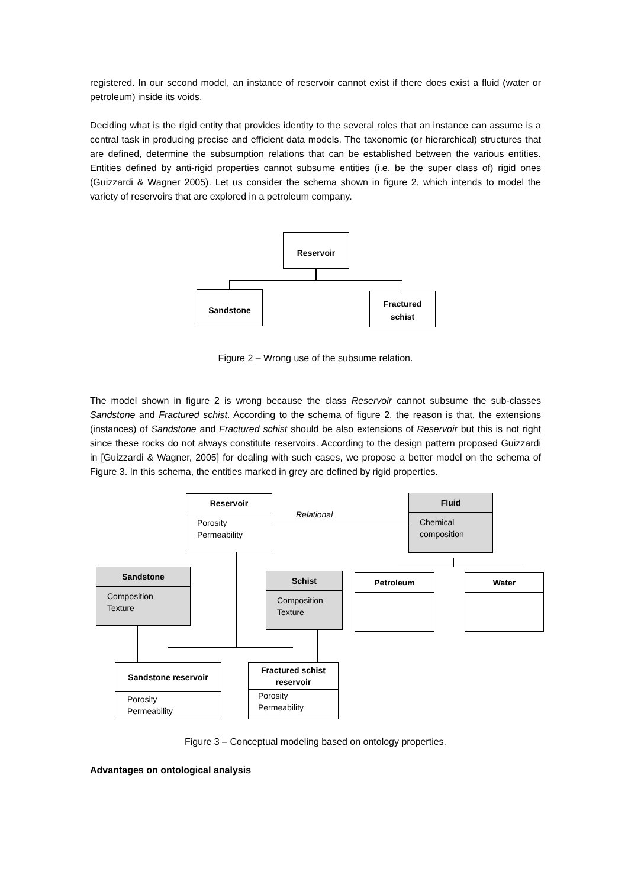registered. In our second model, an instance of reservoir cannot exist if there does exist a fluid (water or petroleum) inside its voids.
Deciding what is the rigid entity that provides identity to the several roles that an instance can assume is a central task in producing precise and efficient data models. The taxonomic (or hierarchical) structures that are defined, determine the subsumption relations that can be established between the various entities. Entities defined by anti-rigid properties cannot subsume entities (i.e. be the super class of) rigid ones (Guizzardi & Wagner 2005). Let us consider the schema shown in figure 2, which intends to model the variety of reservoirs that are explored in a petroleum company.
Reservoir
Sandstone
Fractured
schist
Figure 2 – Wrong use of the subsume relation.
The model shown in figure 2 is wrong because the class Reservoir cannot subsume the sub-classes Sandstone and Fractured schist. According to the schema of figure 2, the reason is that, the extensions (instances) of Sandstone and Fractured schist should be also extensions of Reservoir but this is not right since these rocks do not always constitute reservoirs. According to the design pattern proposed Guizzardi in [Guizzardi & Wagner, 2005] for dealing with such cases, we propose a better model on the schema of Figure 3. In this schema, the entities marked in grey are defined by rigid properties.
Reservoir
Porosity
Permeability
Relational
Fluid
Chemical
composition
Sandstone
Composition
Texture
Schist
Composition
Texture
Petroleum Water
Sandstone reservoir
Porosity
Permeability
Fractured schist
reservoir
Porosity
Permeability
Figure 3 – Conceptual modeling based on ontology properties.
Advantages on ontological analysis